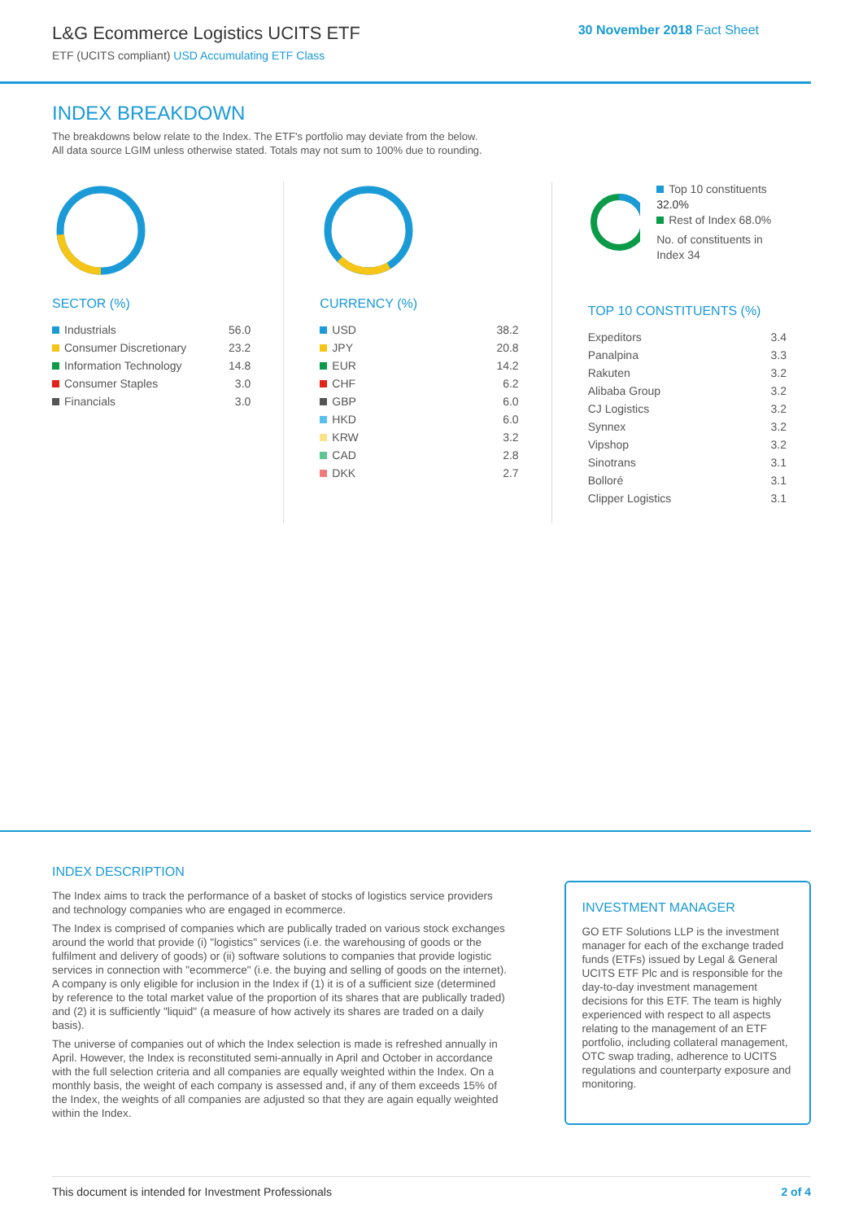L&G Ecommerce Logistics UCITS ETF
ETF (UCITS compliant) USD Accumulating ETF Class
30 November 2018 Fact Sheet
INDEX BREAKDOWN
The breakdowns below relate to the Index. The ETF's portfolio may deviate from the below.
All data source LGIM unless otherwise stated. Totals may not sum to 100% due to rounding.
SECTOR (%)
| Industrials | 56.0 |
| Consumer Discretionary | 23.2 |
| Information Technology | 14.8 |
| Consumer Staples | 3.0 |
| Financials | 3.0 |
CURRENCY (%)
| USD | 38.2 |
| JPY | 20.8 |
| EUR | 14.2 |
| CHF | 6.2 |
| GBP | 6.0 |
| HKD | 6.0 |
| KRW | 3.2 |
| CAD | 2.8 |
| DKK | 2.7 |
Top 10 constituents 32.0%
Rest of Index 68.0%
No. of constituents in Index 34
TOP 10 CONSTITUENTS (%)
| Expeditors | 3.4 |
| Panalpina | 3.3 |
| Rakuten | 3.2 |
| Alibaba Group | 3.2 |
| CJ Logistics | 3.2 |
| Synnex | 3.2 |
| Vipshop | 3.2 |
| Sinotrans | 3.1 |
| Bolloré | 3.1 |
| Clipper Logistics | 3.1 |
INDEX DESCRIPTION
The Index aims to track the performance of a basket of stocks of logistics service providers and technology companies who are engaged in ecommerce.
The Index is comprised of companies which are publically traded on various stock exchanges around the world that provide (i) "logistics" services (i.e. the warehousing of goods or the fulfilment and delivery of goods) or (ii) software solutions to companies that provide logistic services in connection with "ecommerce" (i.e. the buying and selling of goods on the internet). A company is only eligible for inclusion in the Index if (1) it is of a sufficient size (determined by reference to the total market value of the proportion of its shares that are publically traded) and (2) it is sufficiently "liquid" (a measure of how actively its shares are traded on a daily basis).
The universe of companies out of which the Index selection is made is refreshed annually in April. However, the Index is reconstituted semi-annually in April and October in accordance with the full selection criteria and all companies are equally weighted within the Index. On a monthly basis, the weight of each company is assessed and, if any of them exceeds 15% of the Index, the weights of all companies are adjusted so that they are again equally weighted within the Index.
INVESTMENT MANAGER
GO ETF Solutions LLP is the investment manager for each of the exchange traded funds (ETFs) issued by Legal & General UCITS ETF Plc and is responsible for the day-to-day investment management decisions for this ETF. The team is highly experienced with respect to all aspects relating to the management of an ETF portfolio, including collateral management, OTC swap trading, adherence to UCITS regulations and counterparty exposure and monitoring.
This document is intended for Investment Professionals 2 of 4